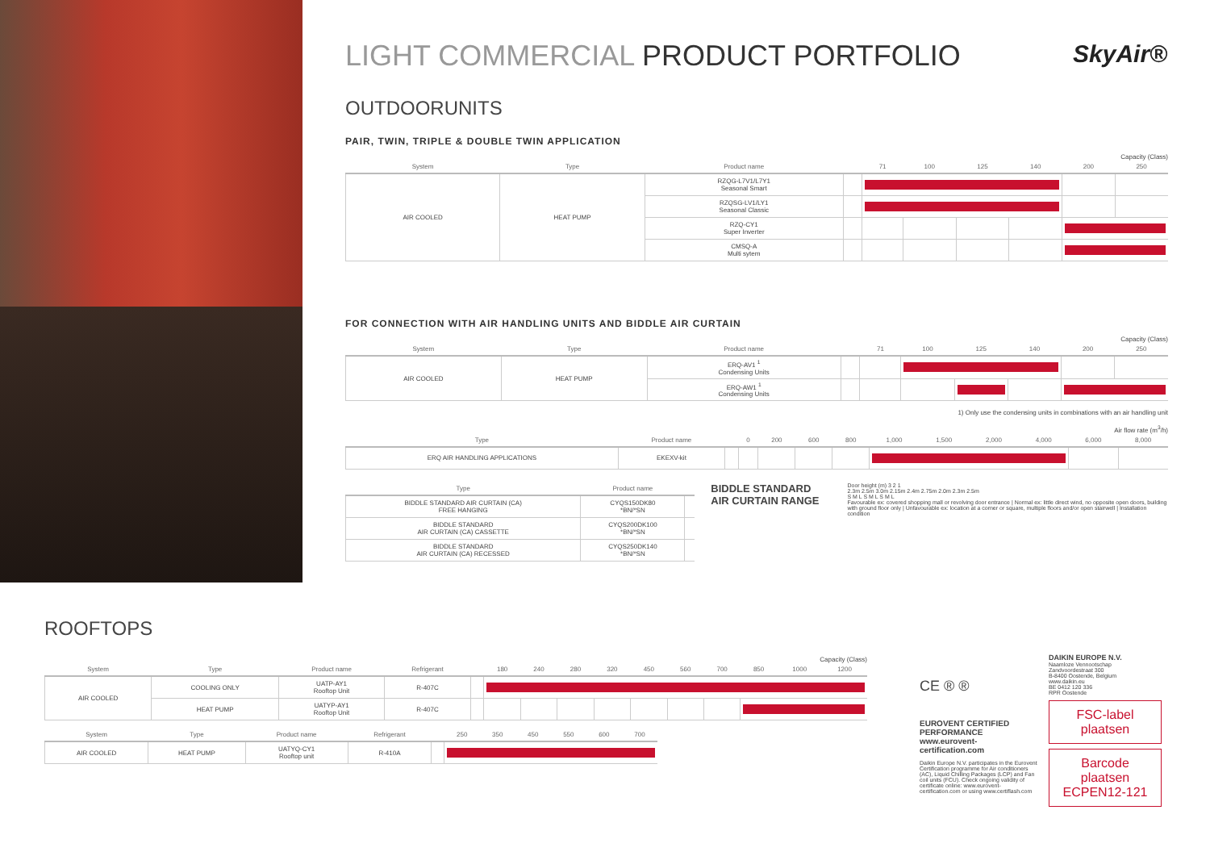SkyAir®
LIGHT COMMERCIAL PRODUCT PORTFOLIO
OUTDOORUNITS
PAIR, TWIN, TRIPLE & DOUBLE TWIN APPLICATION
Capacity (Class)
| System | Type | Product name | | 71 | 100 | 125 | 140 | 200 | 250 |
| --- | --- | --- | --- | --- | --- | --- | --- | --- | --- |
| AIR COOLED | HEAT PUMP | RZQG-L7V1/L7Y1 Seasonal Smart | | | | | | | |
| | | RZQSG-LV1/LY1 Seasonal Classic | | | | | | | |
| | | RZQ-CY1 Super Inverter | | | | | | | |
| | | CMSQ-A Multi sytem | | | | | | | |
FOR CONNECTION WITH AIR HANDLING UNITS AND BIDDLE AIR CURTAIN
Capacity (Class)
| System | Type | Product name | | 71 | 100 | 125 | 140 | 200 | 250 |
| --- | --- | --- | --- | --- | --- | --- | --- | --- | --- |
| AIR COOLED | HEAT PUMP | ERQ-AV1 <sup>1</sup> Condensing Units | | | | | | | |
| | | ERQ-AW1 <sup>1</sup> Condensing Units | | | | | | | |
1) Only use the condensing units in combinations with an air handling unit
Air flow rate (m<sup>3</sup>/h)
| Type | Product name | | 0 | 200 | 600 | 800 | 1,000 | 1,500 | 2,000 | 4,000 | 6,000 | 8,000 |
| --- | --- | --- | --- | --- | --- | --- | --- | --- | --- | --- | --- | --- |
| ERQ AIR HANDLING APPLICATIONS | EKEXV-kit | | | | | | | | | | | |
| Type | Product name | |
| --- | --- | --- |
| BIDDLE STANDARD AIR CURTAIN (CA) FREE HANGING | CYQS150DK80 *BN/*SN | |
| BIDDLE STANDARD AIR CURTAIN (CA) CASSETTE | CYQS200DK100 *BN/*SN | |
| BIDDLE STANDARD AIR CURTAIN (CA) RECESSED | CYQS250DK140 *BN/*SN | |
BIDDLE STANDARD AIR CURTAIN RANGE
Door height (m) 3 2 1
2.3m 2.5m 3.0m 2.15m 2.4m 2.75m 2.0m 2.3m 2.5m
S M L S M L S M L
Favourable ex: covered shopping mall or revolving door entrance | Normal ex: little direct wind, no opposite open doors, building with ground floor only | Unfavourable ex: location at a corner or square, multiple floors and/or open stairwell | Installation condition
ROOFTOPS
Capacity (Class)
| System | Type | Product name | Refrigerant | | 180 | 240 | 280 | 320 | 450 | 560 | 700 | 850 | 1000 | 1200 |
| --- | --- | --- | --- | --- | --- | --- | --- | --- | --- | --- | --- | --- | --- | --- |
| AIR COOLED | COOLING ONLY | UATP-AY1 Rooftop Unit | R-407C | | | | | | | | | | | |
| | HEAT PUMP | UATYP-AY1 Rooftop Unit | R-407C | | | | | | | | | | | |
| System | Type | Product name | Refrigerant | | 250 | 350 | 450 | 550 | 600 | 700 |
| --- | --- | --- | --- | --- | --- | --- | --- | --- | --- | --- |
| AIR COOLED | HEAT PUMP | UATYQ-CY1 Rooftop unit | R-410A | | | | | | | |
CE ® ®
EUROVENT CERTIFIED PERFORMANCE www.eurovent-certification.com
Daikin Europe N.V. participates in the Eurovent Certification programme for Air conditioners (AC), Liquid Chilling Packages (LCP) and Fan coil units (FCU). Check ongoing validity of certificate online: www.eurovent-certification.com or using www.certiflash.com
DAIKIN EUROPE N.V.
Naamloze Vennootschap
Zandvoordestraat 300
B-8400 Oostende, Belgium
www.daikin.eu
BE 0412 120 336
RPR Oostende
FSC-label plaatsen
Barcode plaatsen
ECPEN12-121